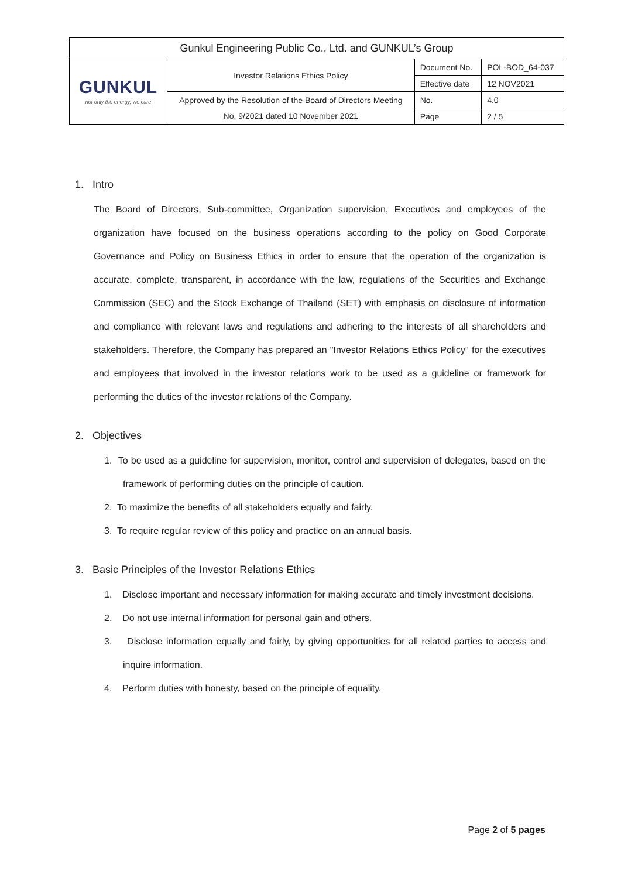| Gunkul Engineering Public Co., Ltd. and GUNKUL’s Group | | | |
| GUNKUL not only the energy, we care | Investor Relations Ethics Policy | Document No. | POL-BOD_64-037 |
| | | Effective date | 12 NOV2021 |
| | Approved by the Resolution of the Board of Directors Meeting | No. | 4.0 |
| | No. 9/2021 dated 10 November 2021 | Page | 2 / 5 |
1. Intro
The Board of Directors, Sub-committee, Organization supervision, Executives and employees of the organization have focused on the business operations according to the policy on Good Corporate Governance and Policy on Business Ethics in order to ensure that the operation of the organization is accurate, complete, transparent, in accordance with the law, regulations of the Securities and Exchange Commission (SEC) and the Stock Exchange of Thailand (SET) with emphasis on disclosure of information and compliance with relevant laws and regulations and adhering to the interests of all shareholders and stakeholders. Therefore, the Company has prepared an "Investor Relations Ethics Policy" for the executives and employees that involved in the investor relations work to be used as a guideline or framework for performing the duties of the investor relations of the Company.
2. Objectives
1. To be used as a guideline for supervision, monitor, control and supervision of delegates, based on the framework of performing duties on the principle of caution.
2. To maximize the benefits of all stakeholders equally and fairly.
3. To require regular review of this policy and practice on an annual basis.
3. Basic Principles of the Investor Relations Ethics
1. Disclose important and necessary information for making accurate and timely investment decisions.
2. Do not use internal information for personal gain and others.
3. Disclose information equally and fairly, by giving opportunities for all related parties to access and inquire information.
4. Perform duties with honesty, based on the principle of equality.
Page 2 of 5 pages